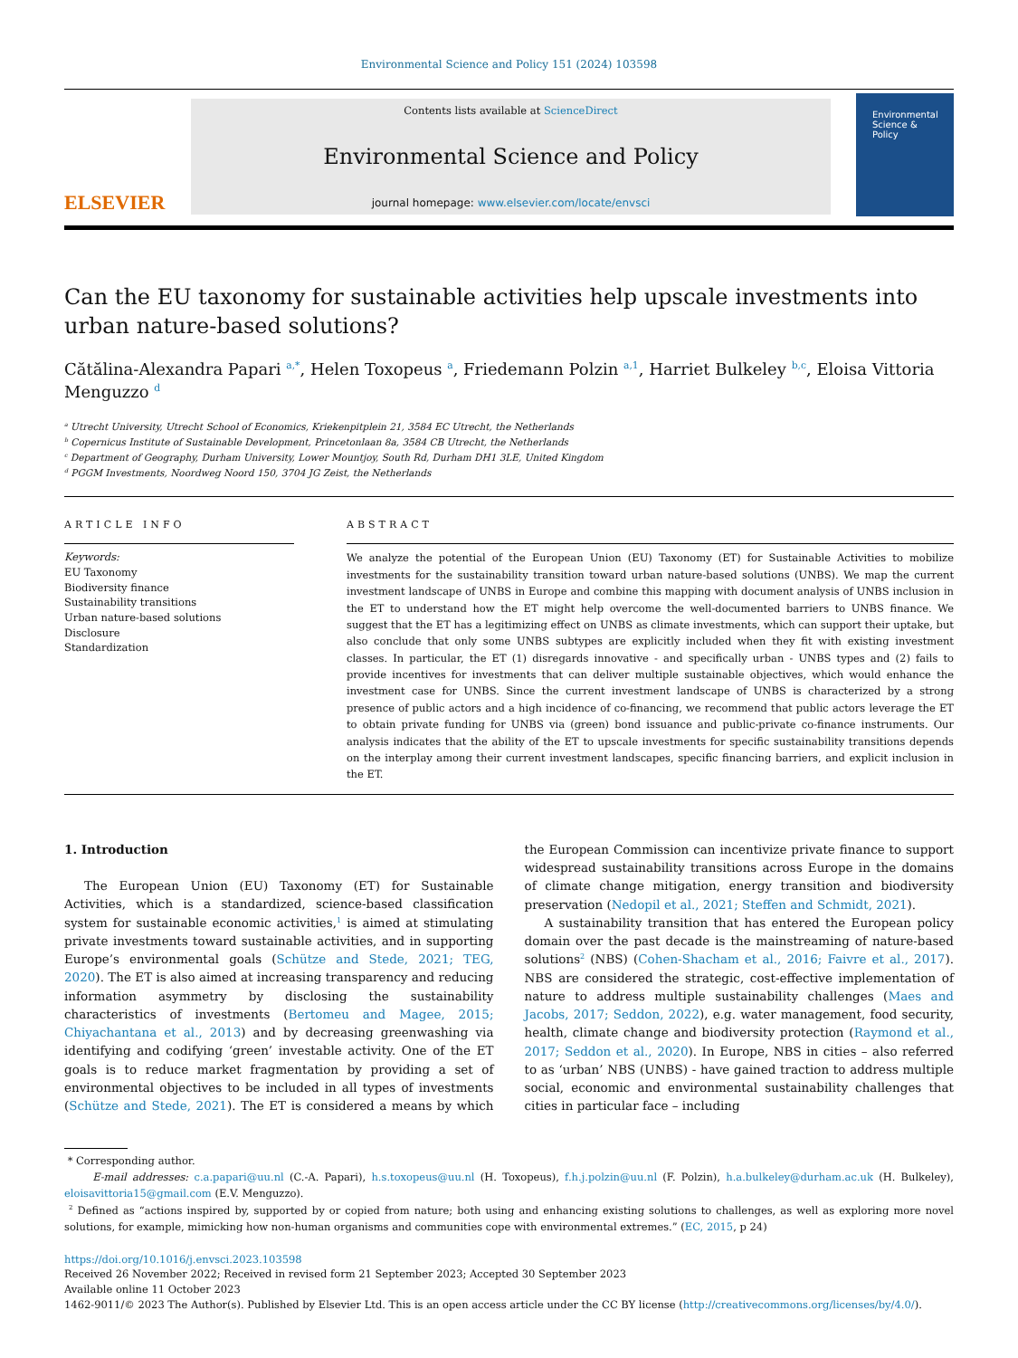Environmental Science and Policy 151 (2024) 103598
ELSEVIER
Contents lists available at ScienceDirect
Environmental Science and Policy
journal homepage: www.elsevier.com/locate/envsci
Environmental Science & Policy
Can the EU taxonomy for sustainable activities help upscale investments into urban nature-based solutions?
Cătălina-Alexandra Papari <sup>a,*</sup>, Helen Toxopeus <sup>a</sup>, Friedemann Polzin <sup>a,1</sup>, Harriet Bulkeley <sup>b,c</sup>, Eloisa Vittoria Menguzzo <sup>d</sup>
<sup>a</sup> Utrecht University, Utrecht School of Economics, Kriekenpitplein 21, 3584 EC Utrecht, the Netherlands
<sup>b</sup> Copernicus Institute of Sustainable Development, Princetonlaan 8a, 3584 CB Utrecht, the Netherlands
<sup>c</sup> Department of Geography, Durham University, Lower Mountjoy, South Rd, Durham DH1 3LE, United Kingdom
<sup>d</sup> PGGM Investments, Noordweg Noord 150, 3704 JG Zeist, the Netherlands
ARTICLE INFO
Keywords:
EU Taxonomy
Biodiversity finance
Sustainability transitions
Urban nature-based solutions
Disclosure
Standardization
ABSTRACT
We analyze the potential of the European Union (EU) Taxonomy (ET) for Sustainable Activities to mobilize investments for the sustainability transition toward urban nature-based solutions (UNBS). We map the current investment landscape of UNBS in Europe and combine this mapping with document analysis of UNBS inclusion in the ET to understand how the ET might help overcome the well-documented barriers to UNBS finance. We suggest that the ET has a legitimizing effect on UNBS as climate investments, which can support their uptake, but also conclude that only some UNBS subtypes are explicitly included when they fit with existing investment classes. In particular, the ET (1) disregards innovative - and specifically urban - UNBS types and (2) fails to provide incentives for investments that can deliver multiple sustainable objectives, which would enhance the investment case for UNBS. Since the current investment landscape of UNBS is characterized by a strong presence of public actors and a high incidence of co-financing, we recommend that public actors leverage the ET to obtain private funding for UNBS via (green) bond issuance and public-private co-finance instruments. Our analysis indicates that the ability of the ET to upscale investments for specific sustainability transitions depends on the interplay among their current investment landscapes, specific financing barriers, and explicit inclusion in the ET.
1. Introduction
The European Union (EU) Taxonomy (ET) for Sustainable Activities, which is a standardized, science-based classification system for sustainable economic activities,<sup>1</sup> is aimed at stimulating private investments toward sustainable activities, and in supporting Europe’s environmental goals (Schütze and Stede, 2021; TEG, 2020). The ET is also aimed at increasing transparency and reducing information asymmetry by disclosing the sustainability characteristics of investments (Bertomeu and Magee, 2015; Chiyachantana et al., 2013) and by decreasing greenwashing via identifying and codifying ‘green’ investable activity. One of the ET goals is to reduce market fragmentation by providing a set of environmental objectives to be included in all types of investments (Schütze and Stede, 2021). The ET is considered a means by which the European Commission can incentivize private finance to support widespread sustainability transitions across Europe in the domains of climate change mitigation, energy transition and biodiversity preservation (Nedopil et al., 2021; Steffen and Schmidt, 2021).
A sustainability transition that has entered the European policy domain over the past decade is the mainstreaming of nature-based solutions<sup>2</sup> (NBS) (Cohen-Shacham et al., 2016; Faivre et al., 2017). NBS are considered the strategic, cost-effective implementation of nature to address multiple sustainability challenges (Maes and Jacobs, 2017; Seddon, 2022), e.g. water management, food security, health, climate change and biodiversity protection (Raymond et al., 2017; Seddon et al., 2020). In Europe, NBS in cities – also referred to as ‘urban’ NBS (UNBS) - have gained traction to address multiple social, economic and environmental sustainability challenges that cities in particular face – including
* Corresponding author.
E-mail addresses: c.a.papari@uu.nl (C.-A. Papari), h.s.toxopeus@uu.nl (H. Toxopeus), f.h.j.polzin@uu.nl (F. Polzin), h.a.bulkeley@durham.ac.uk (H. Bulkeley), eloisavittoria15@gmail.com (E.V. Menguzzo).
<sup>2</sup> Defined as “actions inspired by, supported by or copied from nature; both using and enhancing existing solutions to challenges, as well as exploring more novel solutions, for example, mimicking how non-human organisms and communities cope with environmental extremes.” (EC, 2015, p 24)
https://doi.org/10.1016/j.envsci.2023.103598
Received 26 November 2022; Received in revised form 21 September 2023; Accepted 30 September 2023
Available online 11 October 2023
1462-9011/© 2023 The Author(s). Published by Elsevier Ltd. This is an open access article under the CC BY license (http://creativecommons.org/licenses/by/4.0/).